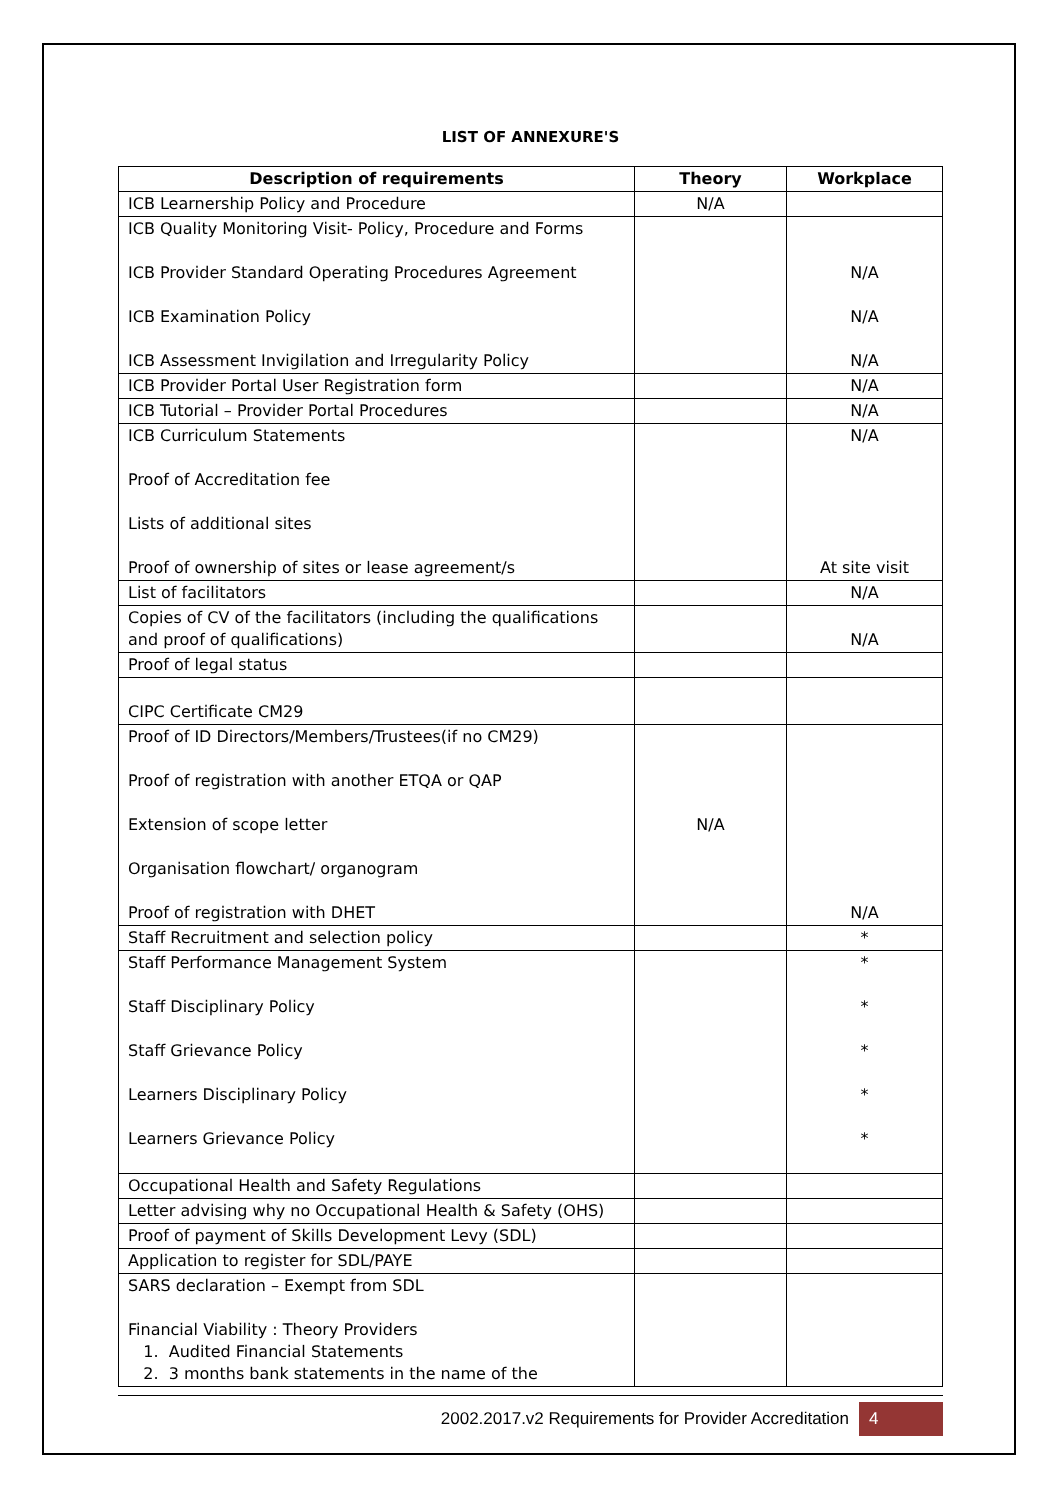LIST OF ANNEXURE'S
| Description of requirements | Theory | Workplace |
| --- | --- | --- |
| ICB Learnership Policy and Procedure | N/A | |
| ICB Quality Monitoring Visit- Policy, Procedure and Forms ICB Provider Standard Operating Procedures Agreement ICB Examination Policy ICB Assessment Invigilation and Irregularity Policy | | N/A N/A N/A |
| ICB Provider Portal User Registration form | | N/A |
| ICB Tutorial – Provider Portal Procedures | | N/A |
| ICB Curriculum Statements Proof of Accreditation fee Lists of additional sites Proof of ownership of sites or lease agreement/s | | N/A At site visit |
| List of facilitators | | N/A |
| Copies of CV of the facilitators (including the qualifications and proof of qualifications) | | N/A |
| Proof of legal status | | |
| CIPC Certificate CM29 | | |
| Proof of ID Directors/Members/Trustees(if no CM29) Proof of registration with another ETQA or QAP Extension of scope letter Organisation flowchart/ organogram Proof of registration with DHET | N/A | N/A |
| Staff Recruitment and selection policy | | * |
| Staff Performance Management System Staff Disciplinary Policy Staff Grievance Policy Learners Disciplinary Policy Learners Grievance Policy | | * * * * * |
| Occupational Health and Safety Regulations | | |
| Letter advising why no Occupational Health & Safety (OHS) | | |
| Proof of payment of Skills Development Levy (SDL) | | |
| Application to register for SDL/PAYE | | |
| SARS declaration – Exempt from SDL Financial Viability : Theory Providers 1. Audited Financial Statements 2. 3 months bank statements in the name of the | | |
2002.2017.v2 Requirements for Provider Accreditation 4